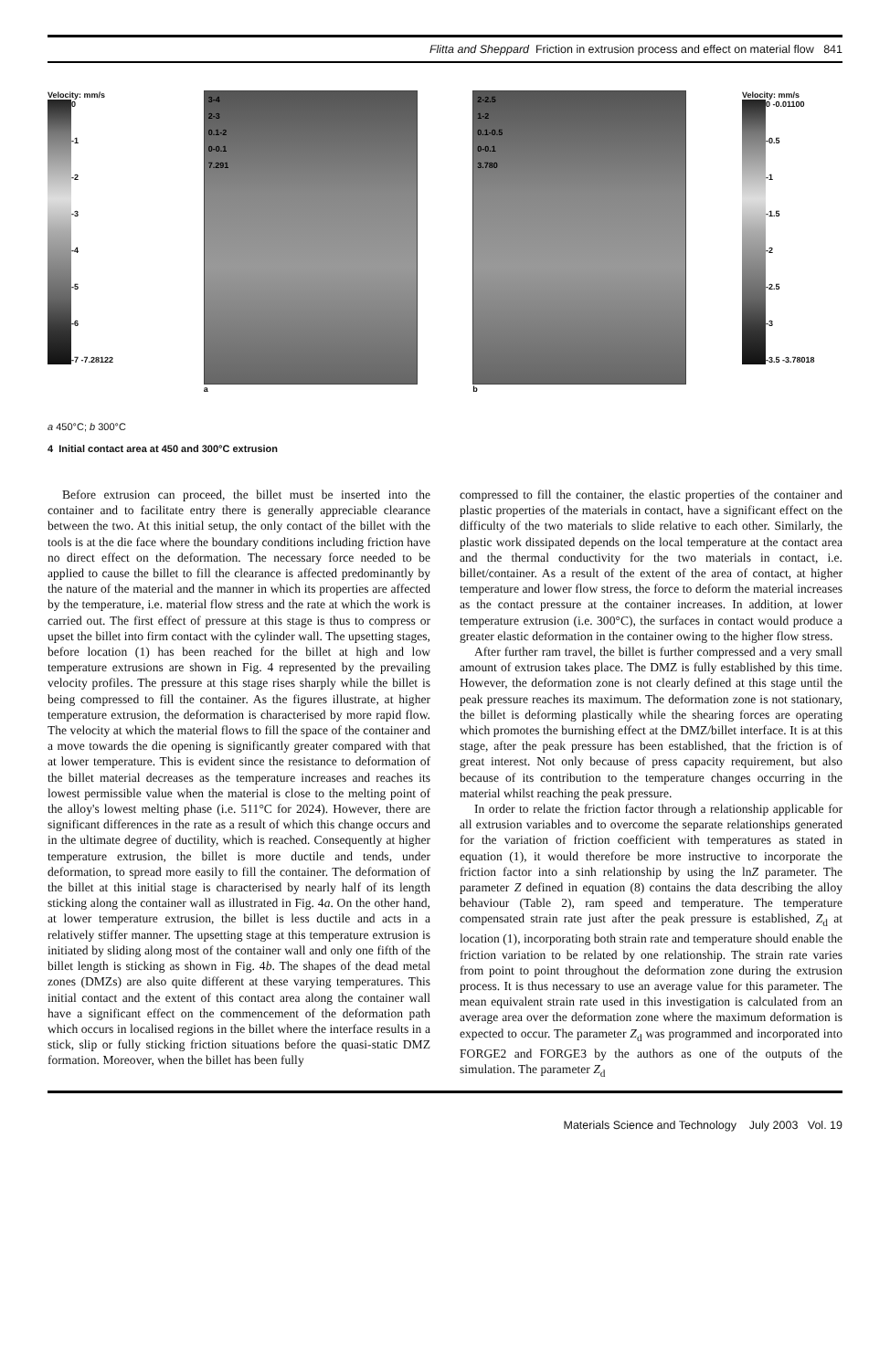Flitta and Sheppard Friction in extrusion process and effect on material flow 841
Velocity: mm/s
0
-1
-2
-3
-4
-5
-6
-7 -7.28122
3-4
2-3
0.1-2
0-0.1
7.291
a
2-2.5
1-2
0.1-0.5
0-0.1
3.780
b
Velocity: mm/s
0 -0.01100
-0.5
-1
-1.5
-2
-2.5
-3
-3.5 -3.78018
a 450°C; b 300°C
4 Initial contact area at 450 and 300°C extrusion
Before extrusion can proceed, the billet must be inserted into the container and to facilitate entry there is generally appreciable clearance between the two. At this initial setup, the only contact of the billet with the tools is at the die face where the boundary conditions including friction have no direct effect on the deformation. The necessary force needed to be applied to cause the billet to fill the clearance is affected predominantly by the nature of the material and the manner in which its properties are affected by the temperature, i.e. material flow stress and the rate at which the work is carried out. The first effect of pressure at this stage is thus to compress or upset the billet into firm contact with the cylinder wall. The upsetting stages, before location (1) has been reached for the billet at high and low temperature extrusions are shown in Fig. 4 represented by the prevailing velocity profiles. The pressure at this stage rises sharply while the billet is being compressed to fill the container. As the figures illustrate, at higher temperature extrusion, the deformation is characterised by more rapid flow. The velocity at which the material flows to fill the space of the container and a move towards the die opening is significantly greater compared with that at lower temperature. This is evident since the resistance to deformation of the billet material decreases as the temperature increases and reaches its lowest permissible value when the material is close to the melting point of the alloy's lowest melting phase (i.e. 511°C for 2024). However, there are significant differences in the rate as a result of which this change occurs and in the ultimate degree of ductility, which is reached. Consequently at higher temperature extrusion, the billet is more ductile and tends, under deformation, to spread more easily to fill the container. The deformation of the billet at this initial stage is characterised by nearly half of its length sticking along the container wall as illustrated in Fig. 4a. On the other hand, at lower temperature extrusion, the billet is less ductile and acts in a relatively stiffer manner. The upsetting stage at this temperature extrusion is initiated by sliding along most of the container wall and only one fifth of the billet length is sticking as shown in Fig. 4b. The shapes of the dead metal zones (DMZs) are also quite different at these varying temperatures. This initial contact and the extent of this contact area along the container wall have a significant effect on the commencement of the deformation path which occurs in localised regions in the billet where the interface results in a stick, slip or fully sticking friction situations before the quasi-static DMZ formation. Moreover, when the billet has been fully
compressed to fill the container, the elastic properties of the container and plastic properties of the materials in contact, have a significant effect on the difficulty of the two materials to slide relative to each other. Similarly, the plastic work dissipated depends on the local temperature at the contact area and the thermal conductivity for the two materials in contact, i.e. billet/container. As a result of the extent of the area of contact, at higher temperature and lower flow stress, the force to deform the material increases as the contact pressure at the container increases. In addition, at lower temperature extrusion (i.e. 300°C), the surfaces in contact would produce a greater elastic deformation in the container owing to the higher flow stress.
After further ram travel, the billet is further compressed and a very small amount of extrusion takes place. The DMZ is fully established by this time. However, the deformation zone is not clearly defined at this stage until the peak pressure reaches its maximum. The deformation zone is not stationary, the billet is deforming plastically while the shearing forces are operating which promotes the burnishing effect at the DMZ/billet interface. It is at this stage, after the peak pressure has been established, that the friction is of great interest. Not only because of press capacity requirement, but also because of its contribution to the temperature changes occurring in the material whilst reaching the peak pressure.
In order to relate the friction factor through a relationship applicable for all extrusion variables and to overcome the separate relationships generated for the variation of friction coefficient with temperatures as stated in equation (1), it would therefore be more instructive to incorporate the friction factor into a sinh relationship by using the lnZ parameter. The parameter Z defined in equation (8) contains the data describing the alloy behaviour (Table 2), ram speed and temperature. The temperature compensated strain rate just after the peak pressure is established, Z<sub>d</sub> at location (1), incorporating both strain rate and temperature should enable the friction variation to be related by one relationship. The strain rate varies from point to point throughout the deformation zone during the extrusion process. It is thus necessary to use an average value for this parameter. The mean equivalent strain rate used in this investigation is calculated from an average area over the deformation zone where the maximum deformation is expected to occur. The parameter Z<sub>d</sub> was programmed and incorporated into FORGE2 and FORGE3 by the authors as one of the outputs of the simulation. The parameter Z<sub>d</sub>
Materials Science and Technology July 2003 Vol. 19